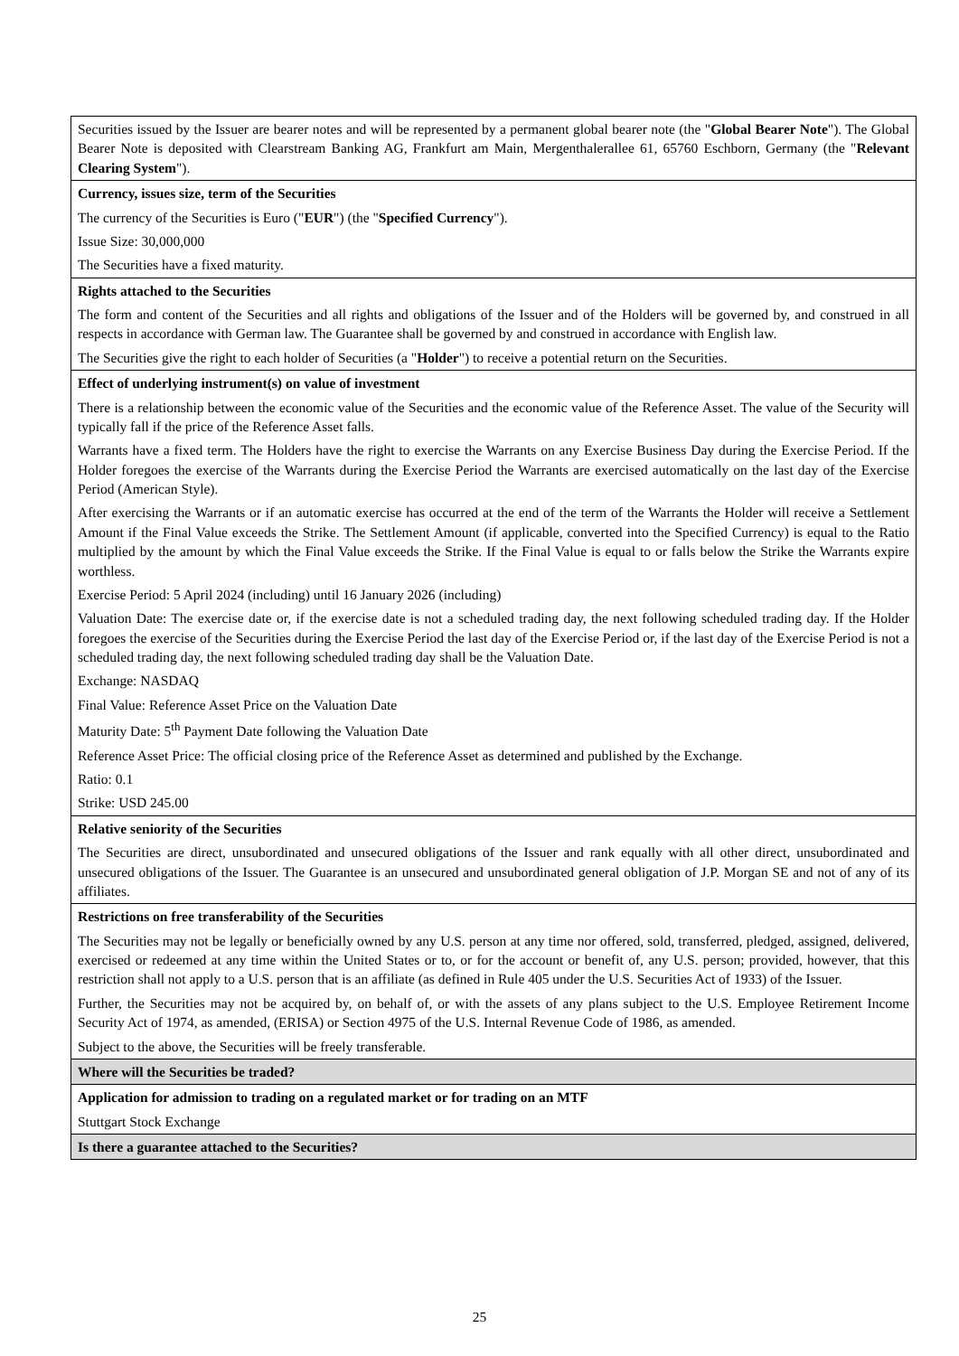| Securities issued by the Issuer are bearer notes and will be represented by a permanent global bearer note (the " Global Bearer Note "). The Global Bearer Note is deposited with Clearstream Banking AG, Frankfurt am Main, Mergenthalerallee 61, 65760 Eschborn, Germany (the " Relevant Clearing System "). |
| Currency, issues size, term of the Securities The currency of the Securities is Euro (" EUR ") (the " Specified Currency "). Issue Size: 30,000,000 The Securities have a fixed maturity. |
| Rights attached to the Securities The form and content of the Securities and all rights and obligations of the Issuer and of the Holders will be governed by, and construed in all respects in accordance with German law. The Guarantee shall be governed by and construed in accordance with English law. The Securities give the right to each holder of Securities (a " Holder ") to receive a potential return on the Securities. |
| Effect of underlying instrument(s) on value of investment There is a relationship between the economic value of the Securities and the economic value of the Reference Asset. The value of the Security will typically fall if the price of the Reference Asset falls. Warrants have a fixed term. The Holders have the right to exercise the Warrants on any Exercise Business Day during the Exercise Period. If the Holder foregoes the exercise of the Warrants during the Exercise Period the Warrants are exercised automatically on the last day of the Exercise Period (American Style). After exercising the Warrants or if an automatic exercise has occurred at the end of the term of the Warrants the Holder will receive a Settlement Amount if the Final Value exceeds the Strike. The Settlement Amount (if applicable, converted into the Specified Currency) is equal to the Ratio multiplied by the amount by which the Final Value exceeds the Strike. If the Final Value is equal to or falls below the Strike the Warrants expire worthless. Exercise Period: 5 April 2024 (including) until 16 January 2026 (including) Valuation Date: The exercise date or, if the exercise date is not a scheduled trading day, the next following scheduled trading day. If the Holder foregoes the exercise of the Securities during the Exercise Period the last day of the Exercise Period or, if the last day of the Exercise Period is not a scheduled trading day, the next following scheduled trading day shall be the Valuation Date. Exchange: NASDAQ Final Value: Reference Asset Price on the Valuation Date Maturity Date: 5<sup>th</sup> Payment Date following the Valuation Date Reference Asset Price: The official closing price of the Reference Asset as determined and published by the Exchange. Ratio: 0.1 Strike: USD 245.00 |
| Relative seniority of the Securities The Securities are direct, unsubordinated and unsecured obligations of the Issuer and rank equally with all other direct, unsubordinated and unsecured obligations of the Issuer. The Guarantee is an unsecured and unsubordinated general obligation of J.P. Morgan SE and not of any of its affiliates. |
| Restrictions on free transferability of the Securities The Securities may not be legally or beneficially owned by any U.S. person at any time nor offered, sold, transferred, pledged, assigned, delivered, exercised or redeemed at any time within the United States or to, or for the account or benefit of, any U.S. person; provided, however, that this restriction shall not apply to a U.S. person that is an affiliate (as defined in Rule 405 under the U.S. Securities Act of 1933) of the Issuer. Further, the Securities may not be acquired by, on behalf of, or with the assets of any plans subject to the U.S. Employee Retirement Income Security Act of 1974, as amended, (ERISA) or Section 4975 of the U.S. Internal Revenue Code of 1986, as amended. Subject to the above, the Securities will be freely transferable. |
| Where will the Securities be traded? |
| Application for admission to trading on a regulated market or for trading on an MTF Stuttgart Stock Exchange |
| Is there a guarantee attached to the Securities? |
25